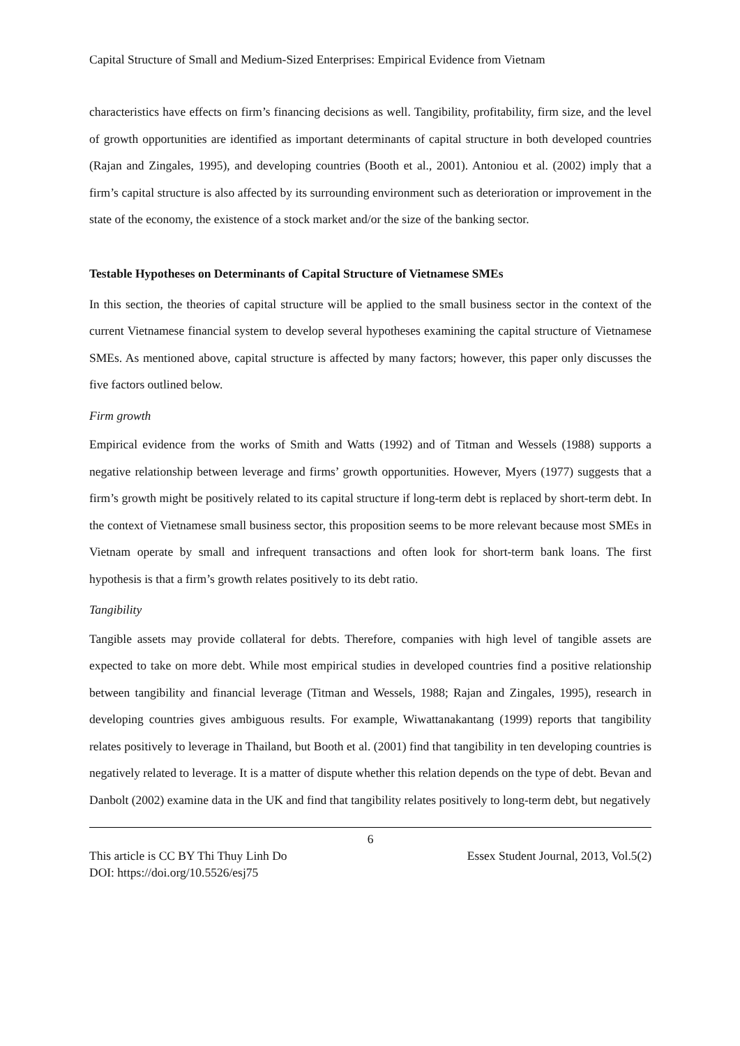Capital Structure of Small and Medium-Sized Enterprises: Empirical Evidence from Vietnam
characteristics have effects on firm’s financing decisions as well. Tangibility, profitability, firm size, and the level of growth opportunities are identified as important determinants of capital structure in both developed countries (Rajan and Zingales, 1995), and developing countries (Booth et al., 2001). Antoniou et al. (2002) imply that a firm’s capital structure is also affected by its surrounding environment such as deterioration or improvement in the state of the economy, the existence of a stock market and/or the size of the banking sector.
Testable Hypotheses on Determinants of Capital Structure of Vietnamese SMEs
In this section, the theories of capital structure will be applied to the small business sector in the context of the current Vietnamese financial system to develop several hypotheses examining the capital structure of Vietnamese SMEs. As mentioned above, capital structure is affected by many factors; however, this paper only discusses the five factors outlined below.
Firm growth
Empirical evidence from the works of Smith and Watts (1992) and of Titman and Wessels (1988) supports a negative relationship between leverage and firms’ growth opportunities. However, Myers (1977) suggests that a firm’s growth might be positively related to its capital structure if long-term debt is replaced by short-term debt. In the context of Vietnamese small business sector, this proposition seems to be more relevant because most SMEs in Vietnam operate by small and infrequent transactions and often look for short-term bank loans. The first hypothesis is that a firm’s growth relates positively to its debt ratio.
Tangibility
Tangible assets may provide collateral for debts. Therefore, companies with high level of tangible assets are expected to take on more debt. While most empirical studies in developed countries find a positive relationship between tangibility and financial leverage (Titman and Wessels, 1988; Rajan and Zingales, 1995), research in developing countries gives ambiguous results. For example, Wiwattanakantang (1999) reports that tangibility relates positively to leverage in Thailand, but Booth et al. (2001) find that tangibility in ten developing countries is negatively related to leverage. It is a matter of dispute whether this relation depends on the type of debt. Bevan and Danbolt (2002) examine data in the UK and find that tangibility relates positively to long-term debt, but negatively
6
This article is CC BY Thi Thuy Linh Do Essex Student Journal, 2013, Vol.5(2)
DOI: https://doi.org/10.5526/esj75